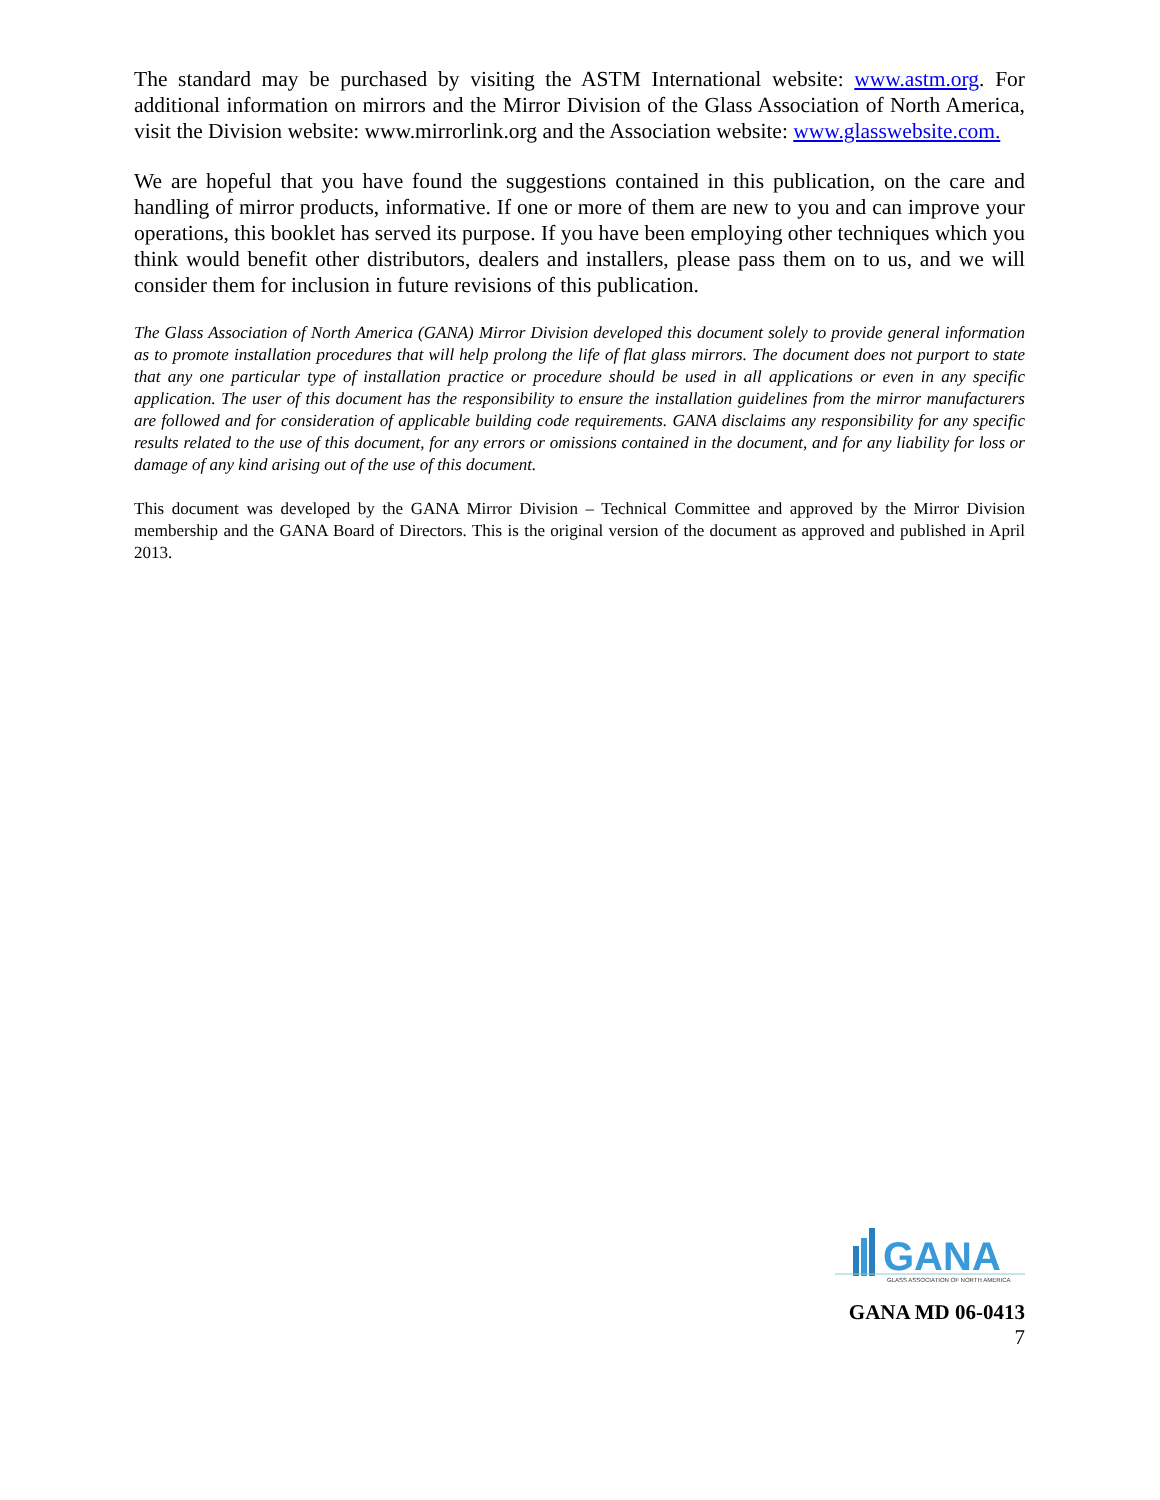The standard may be purchased by visiting the ASTM International website: www.astm.org. For additional information on mirrors and the Mirror Division of the Glass Association of North America, visit the Division website: www.mirrorlink.org and the Association website: www.glasswebsite.com.
We are hopeful that you have found the suggestions contained in this publication, on the care and handling of mirror products, informative. If one or more of them are new to you and can improve your operations, this booklet has served its purpose. If you have been employing other techniques which you think would benefit other distributors, dealers and installers, please pass them on to us, and we will consider them for inclusion in future revisions of this publication.
The Glass Association of North America (GANA) Mirror Division developed this document solely to provide general information as to promote installation procedures that will help prolong the life of flat glass mirrors. The document does not purport to state that any one particular type of installation practice or procedure should be used in all applications or even in any specific application. The user of this document has the responsibility to ensure the installation guidelines from the mirror manufacturers are followed and for consideration of applicable building code requirements. GANA disclaims any responsibility for any specific results related to the use of this document, for any errors or omissions contained in the document, and for any liability for loss or damage of any kind arising out of the use of this document.
This document was developed by the GANA Mirror Division – Technical Committee and approved by the Mirror Division membership and the GANA Board of Directors. This is the original version of the document as approved and published in April 2013.
GANA
GLASS ASSOCIATION OF NORTH AMERICA
GANA MD 06-0413
7